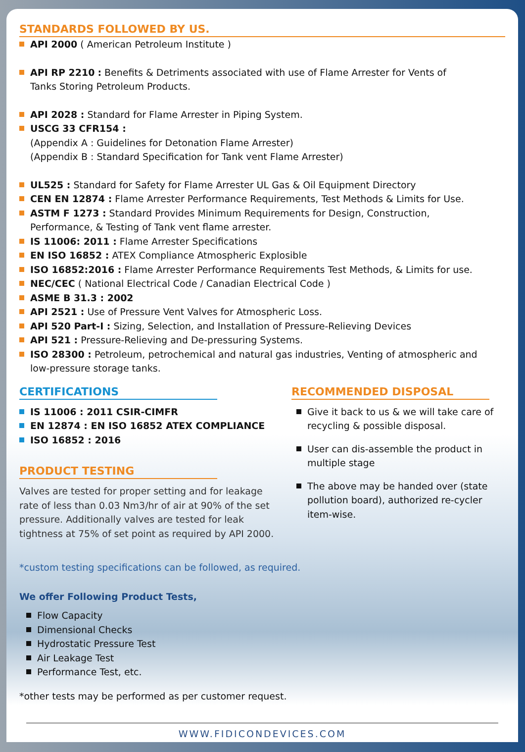STANDARDS FOLLOWED BY US.
API 2000 ( American Petroleum Institute )
API RP 2210 : Benefits & Detriments associated with use of Flame Arrester for Vents of
Tanks Storing Petroleum Products.
API 2028 : Standard for Flame Arrester in Piping System.
USCG 33 CFR154 :
(Appendix A : Guidelines for Detonation Flame Arrester)
(Appendix B : Standard Specification for Tank vent Flame Arrester)
UL525 : Standard for Safety for Flame Arrester UL Gas & Oil Equipment Directory
CEN EN 12874 : Flame Arrester Performance Requirements, Test Methods & Limits for Use.
ASTM F 1273 : Standard Provides Minimum Requirements for Design, Construction,
Performance, & Testing of Tank vent flame arrester.
IS 11006: 2011 : Flame Arrester Specifications
EN ISO 16852 : ATEX Compliance Atmospheric Explosible
ISO 16852:2016 : Flame Arrester Performance Requirements Test Methods, & Limits for use.
NEC/CEC ( National Electrical Code / Canadian Electrical Code )
ASME B 31.3 : 2002
API 2521 : Use of Pressure Vent Valves for Atmospheric Loss.
API 520 Part-I : Sizing, Selection, and Installation of Pressure-Relieving Devices
API 521 : Pressure-Relieving and De-pressuring Systems.
ISO 28300 : Petroleum, petrochemical and natural gas industries, Venting of atmospheric and
low-pressure storage tanks.
CERTIFICATIONS
IS 11006 : 2011 CSIR-CIMFR
EN 12874 : EN ISO 16852 ATEX COMPLIANCE
ISO 16852 : 2016
PRODUCT TESTING
Valves are tested for proper setting and for leakage rate of less than 0.03 Nm3/hr of air at 90% of the set pressure. Additionally valves are tested for leak tightness at 75% of set point as required by API 2000.
RECOMMENDED DISPOSAL
Give it back to us & we will take care of recycling & possible disposal.
User can dis-assemble the product in multiple stage
The above may be handed over (state pollution board), authorized re-cycler item-wise.
*custom testing specifications can be followed, as required.
We offer Following Product Tests,
Flow Capacity
Dimensional Checks
Hydrostatic Pressure Test
Air Leakage Test
Performance Test, etc.
*other tests may be performed as per customer request.
WWW.FIDICONDEVICES.COM